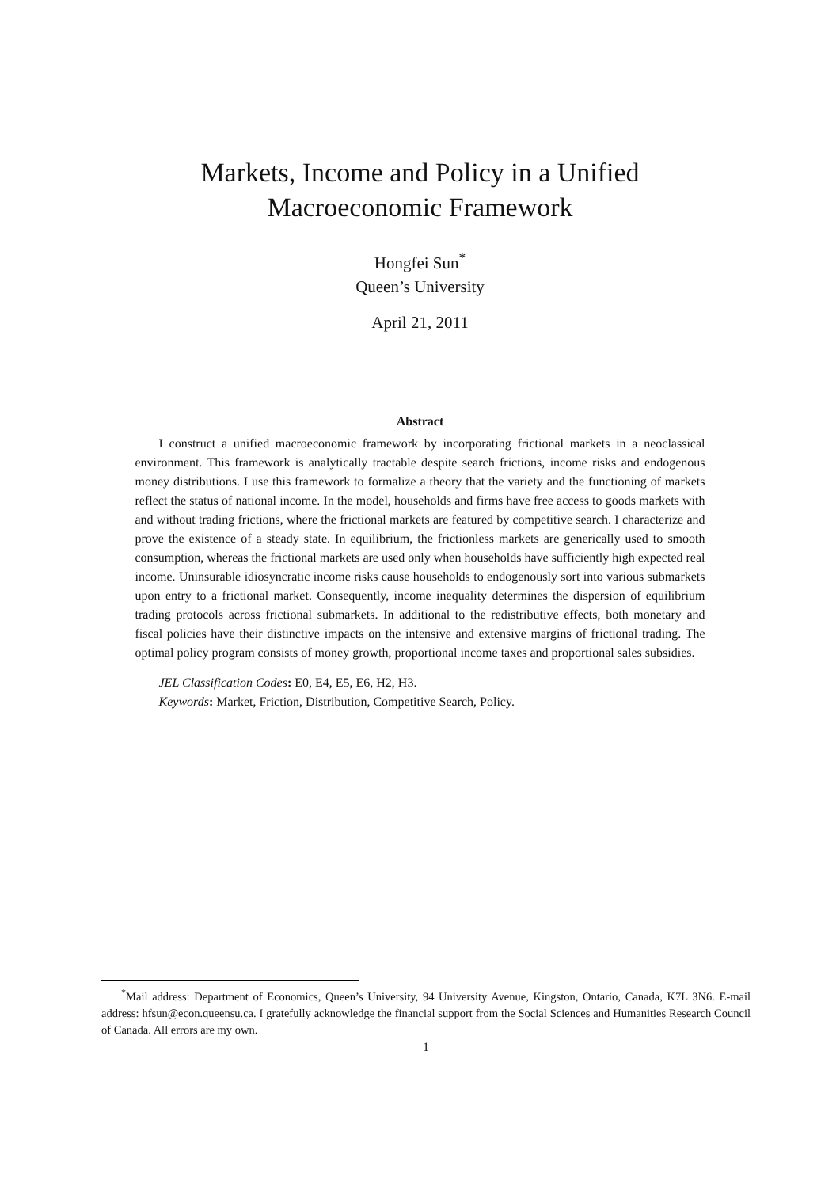Markets, Income and Policy in a Unified
Macroeconomic Framework
Hongfei Sun<sup>*</sup>
Queen’s University
April 21, 2011
Abstract
I construct a unified macroeconomic framework by incorporating frictional markets in a neoclassical environment. This framework is analytically tractable despite search frictions, income risks and endogenous money distributions. I use this framework to formalize a theory that the variety and the functioning of markets reflect the status of national income. In the model, households and firms have free access to goods markets with and without trading frictions, where the frictional markets are featured by competitive search. I characterize and prove the existence of a steady state. In equilibrium, the frictionless markets are generically used to smooth consumption, whereas the frictional markets are used only when households have sufficiently high expected real income. Uninsurable idiosyncratic income risks cause households to endogenously sort into various submarkets upon entry to a frictional market. Consequently, income inequality determines the dispersion of equilibrium trading protocols across frictional submarkets. In additional to the redistributive effects, both monetary and fiscal policies have their distinctive impacts on the intensive and extensive margins of frictional trading. The optimal policy program consists of money growth, proportional income taxes and proportional sales subsidies.
JEL Classification Codes: E0, E4, E5, E6, H2, H3.
Keywords: Market, Friction, Distribution, Competitive Search, Policy.
<sup>*</sup> Mail address: Department of Economics, Queen’s University, 94 University Avenue, Kingston, Ontario, Canada, K7L 3N6. E-mail address: hfsun@econ.queensu.ca. I gratefully acknowledge the financial support from the Social Sciences and Humanities Research Council of Canada. All errors are my own.
1